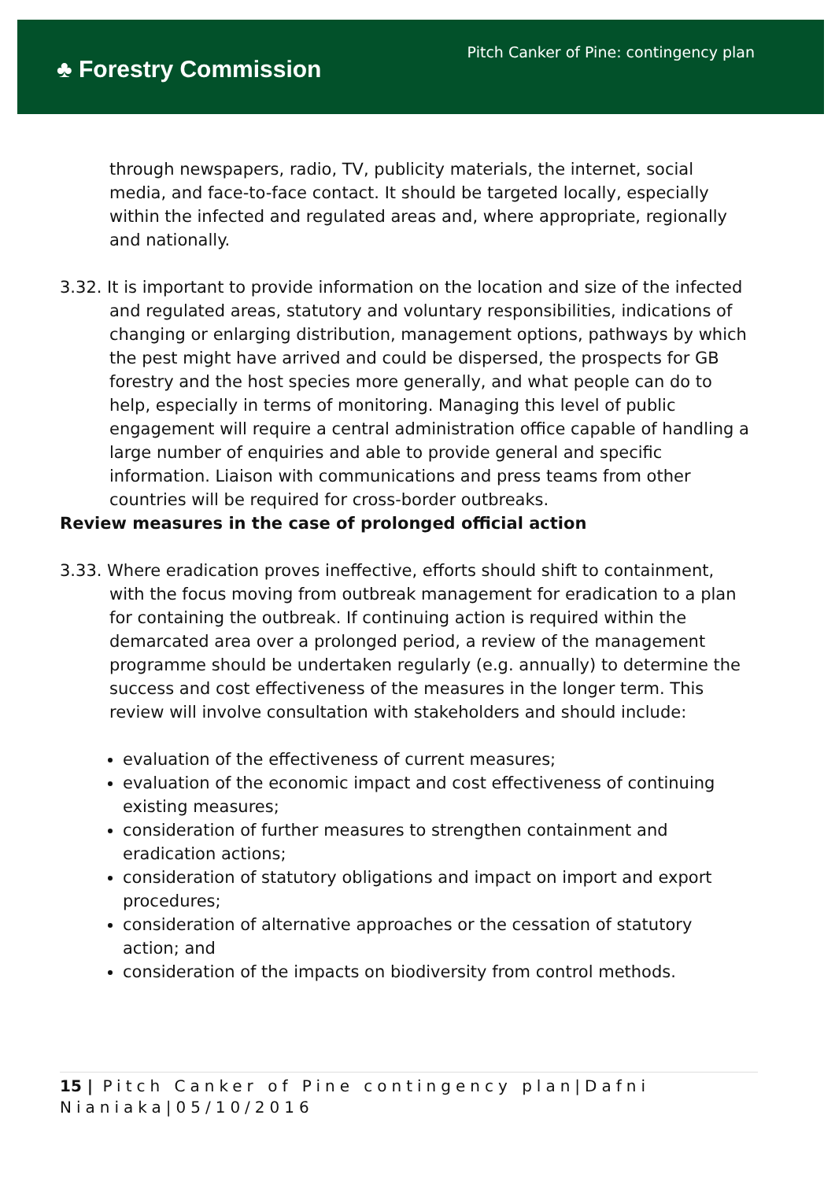♣ Forestry Commission
Pitch Canker of Pine: contingency plan
through newspapers, radio, TV, publicity materials, the internet, social media, and face-to-face contact. It should be targeted locally, especially within the infected and regulated areas and, where appropriate, regionally and nationally.
3.32. It is important to provide information on the location and size of the infected and regulated areas, statutory and voluntary responsibilities, indications of changing or enlarging distribution, management options, pathways by which the pest might have arrived and could be dispersed, the prospects for GB forestry and the host species more generally, and what people can do to help, especially in terms of monitoring. Managing this level of public engagement will require a central administration office capable of handling a large number of enquiries and able to provide general and specific information. Liaison with communications and press teams from other countries will be required for cross-border outbreaks.
Review measures in the case of prolonged official action
3.33. Where eradication proves ineffective, efforts should shift to containment, with the focus moving from outbreak management for eradication to a plan for containing the outbreak. If continuing action is required within the demarcated area over a prolonged period, a review of the management programme should be undertaken regularly (e.g. annually) to determine the success and cost effectiveness of the measures in the longer term. This review will involve consultation with stakeholders and should include:
evaluation of the effectiveness of current measures;
evaluation of the economic impact and cost effectiveness of continuing existing measures;
consideration of further measures to strengthen containment and eradication actions;
consideration of statutory obligations and impact on import and export procedures;
consideration of alternative approaches or the cessation of statutory action; and
consideration of the impacts on biodiversity from control methods.
15 | Pitch Canker of Pine contingency plan|Dafni Nianiaka|05/10/2016